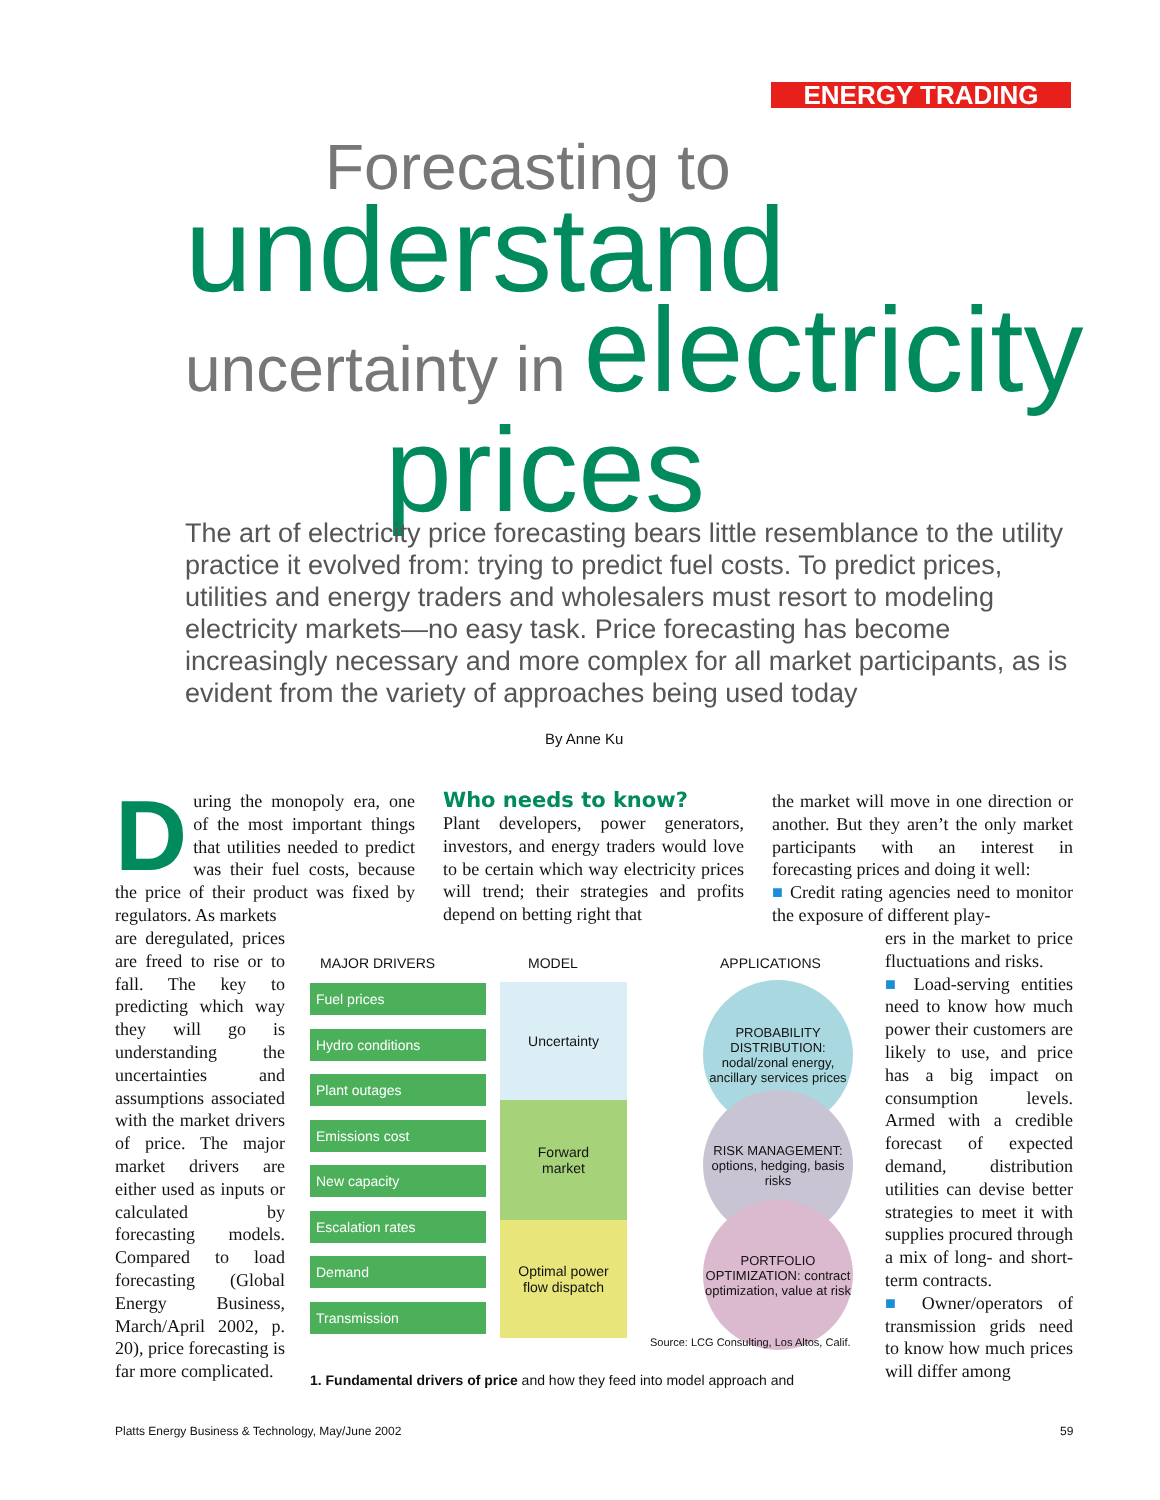ENERGY TRADING
Forecasting to
understand
uncertainty in electricity
prices
The art of electricity price forecasting bears little resemblance to the utility practice it evolved from: trying to predict fuel costs. To predict prices, utilities and energy traders and wholesalers must resort to modeling electricity markets—no easy task. Price forecasting has become increasingly necessary and more complex for all market participants, as is evident from the variety of approaches being used today
By Anne Ku
During the monopoly era, one of the most important things that utilities needed to predict was their fuel costs, because the price of their product was fixed by regulators. As markets
are deregulated, prices are freed to rise or to fall. The key to predicting which way they will go is understanding the uncertainties and assumptions associated with the market drivers of price. The major market drivers are either used as inputs or calculated by forecasting models. Compared to load forecasting (Global Energy Business, March/April 2002, p. 20), price forecasting is far more complicated.
Who needs to know?
Plant developers, power generators, investors, and energy traders would love to be certain which way electricity prices will trend; their strategies and profits depend on betting right that
the market will move in one direction or another. But they aren’t the only market participants with an interest in forecasting prices and doing it well:
■ Credit rating agencies need to monitor the exposure of different play-
ers in the market to price fluctuations and risks.
■ Load-serving entities need to know how much power their customers are likely to use, and price has a big impact on consumption levels. Armed with a credible forecast of expected demand, distribution utilities can devise better strategies to meet it with supplies procured through a mix of long- and short-term contracts.
■ Owner/operators of transmission grids need to know how much prices will differ among
MAJOR DRIVERS MODEL APPLICATIONS
Fuel prices
Hydro conditions
Plant outages
Emissions cost
New capacity
Escalation rates
Demand
Transmission
Uncertainty
Forward
market
Optimal power
flow dispatch
PROBABILITY DISTRIBUTION: nodal/zonal energy, ancillary services prices
RISK MANAGEMENT: options, hedging, basis risks
PORTFOLIO OPTIMIZATION: contract optimization, value at risk
Source: LCG Consulting, Los Altos, Calif.
1. Fundamental drivers of price and how they feed into model approach and
Platts Energy Business & Technology, May/June 2002
59